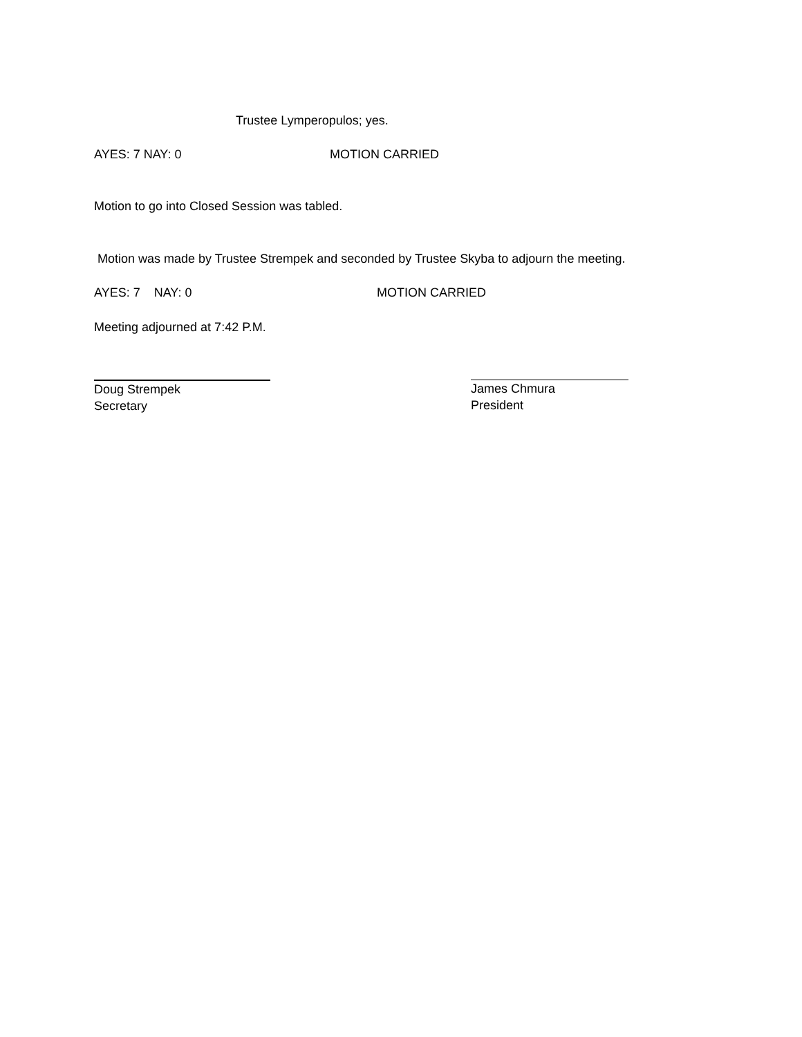Trustee Lymperopulos; yes.
AYES: 7 NAY: 0 MOTION CARRIED
Motion to go into Closed Session was tabled.
Motion was made by Trustee Strempek and seconded by Trustee Skyba to adjourn the meeting.
AYES: 7 NAY: 0 MOTION CARRIED
Meeting adjourned at 7:42 P.M.
Doug Strempek
Secretary
James Chmura
President